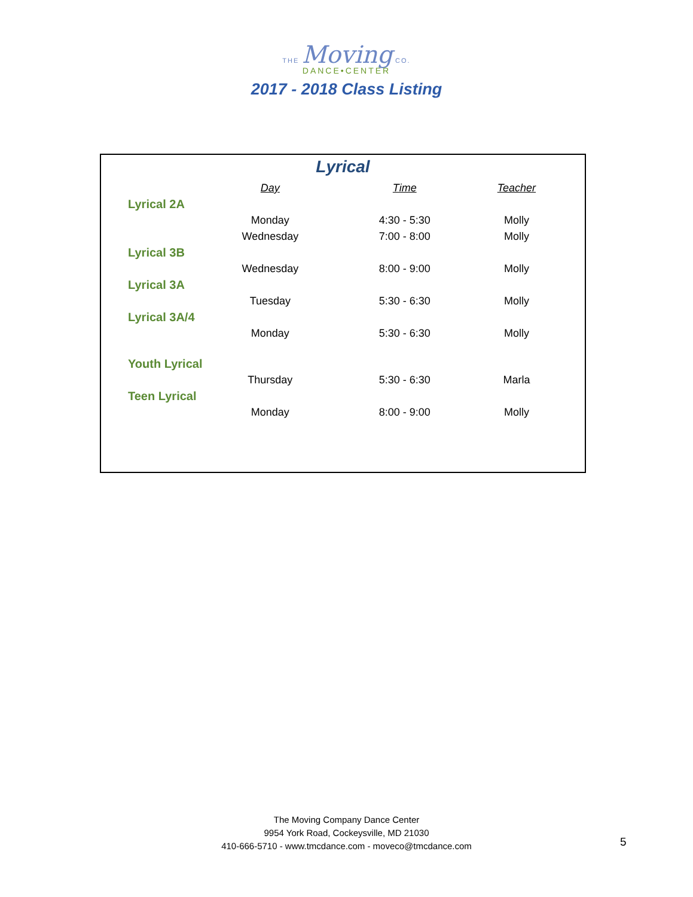THE Moving CO.
DANCE•CENTER
2017 - 2018 Class Listing
Lyrical
| | Day | Time | Teacher |
| --- | --- | --- | --- |
| Lyrical 2A | | | |
| | Monday | 4:30 - 5:30 | Molly |
| | Wednesday | 7:00 - 8:00 | Molly |
| Lyrical 3B | | | |
| | Wednesday | 8:00 - 9:00 | Molly |
| Lyrical 3A | | | |
| | Tuesday | 5:30 - 6:30 | Molly |
| Lyrical 3A/4 | | | |
| | Monday | 5:30 - 6:30 | Molly |
| Youth Lyrical | | | |
| | Thursday | 5:30 - 6:30 | Marla |
| Teen Lyrical | | | |
| | Monday | 8:00 - 9:00 | Molly |
The Moving Company Dance Center
9954 York Road, Cockeysville, MD 21030
410-666-5710 - www.tmcdance.com - moveco@tmcdance.com
5